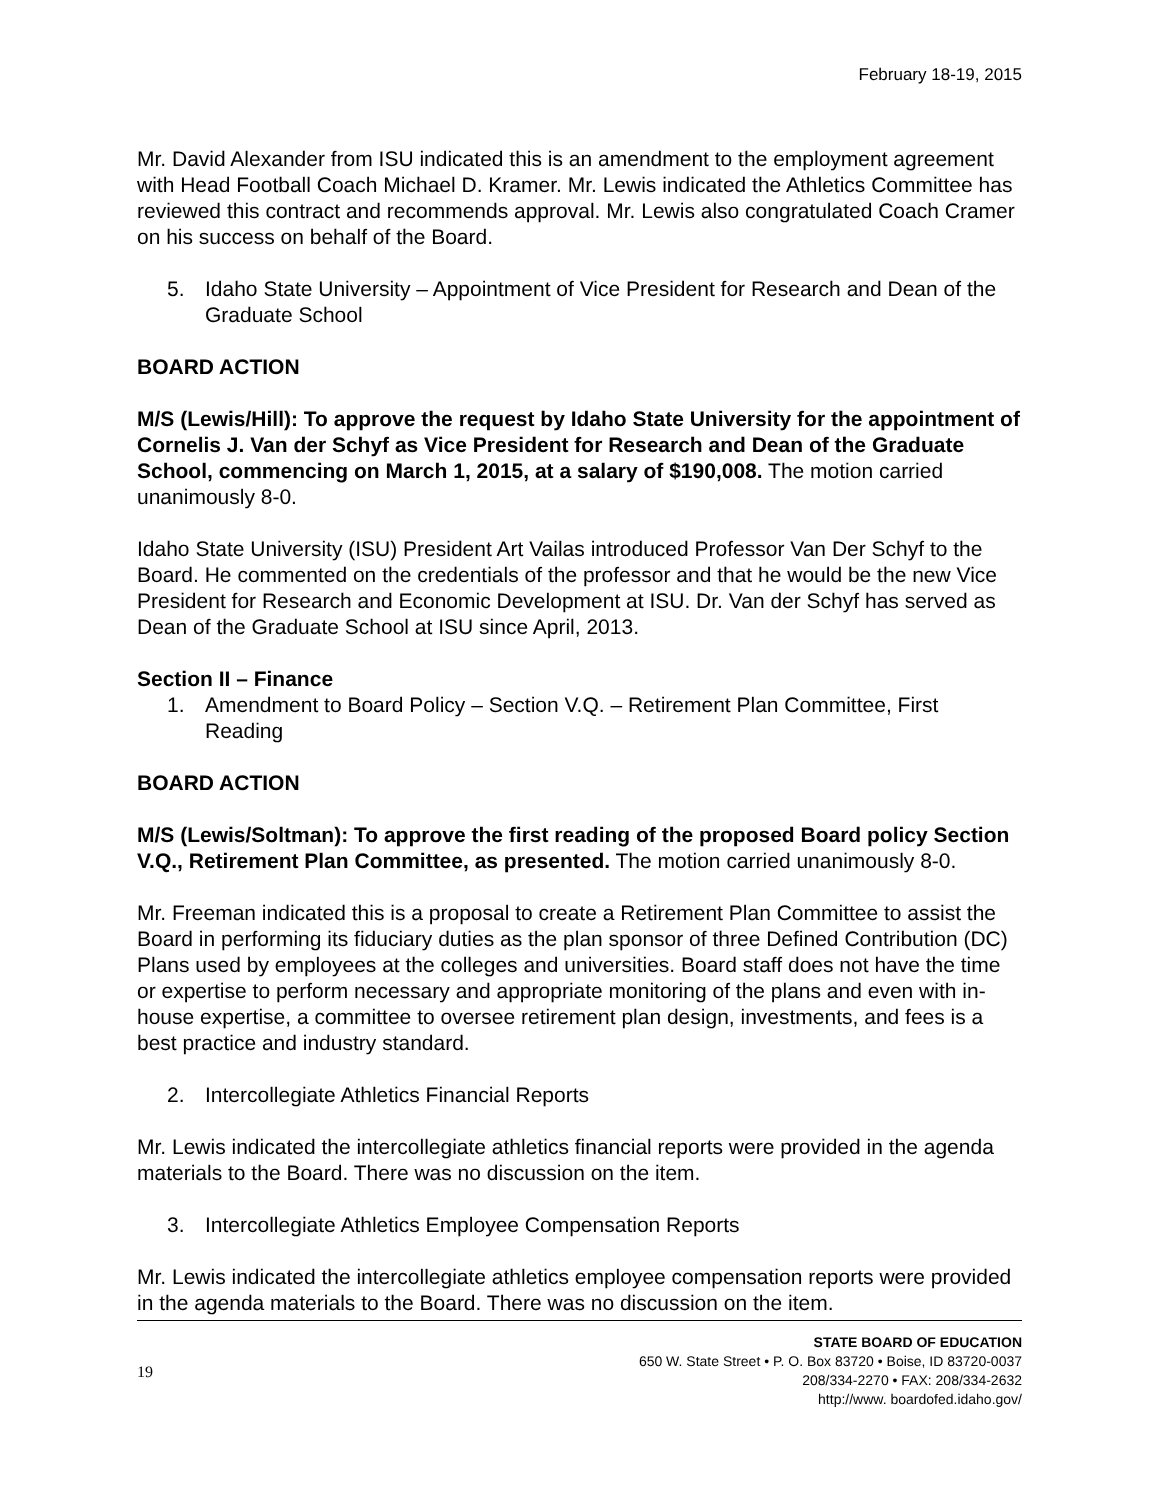February 18-19, 2015
Mr. David Alexander from ISU indicated this is an amendment to the employment agreement with Head Football Coach Michael D. Kramer. Mr. Lewis indicated the Athletics Committee has reviewed this contract and recommends approval. Mr. Lewis also congratulated Coach Cramer on his success on behalf of the Board.
5. Idaho State University – Appointment of Vice President for Research and Dean of the Graduate School
BOARD ACTION
M/S (Lewis/Hill): To approve the request by Idaho State University for the appointment of Cornelis J. Van der Schyf as Vice President for Research and Dean of the Graduate School, commencing on March 1, 2015, at a salary of $190,008. The motion carried unanimously 8-0.
Idaho State University (ISU) President Art Vailas introduced Professor Van Der Schyf to the Board. He commented on the credentials of the professor and that he would be the new Vice President for Research and Economic Development at ISU. Dr. Van der Schyf has served as Dean of the Graduate School at ISU since April, 2013.
Section II – Finance
1. Amendment to Board Policy – Section V.Q. – Retirement Plan Committee, First Reading
BOARD ACTION
M/S (Lewis/Soltman): To approve the first reading of the proposed Board policy Section V.Q., Retirement Plan Committee, as presented. The motion carried unanimously 8-0.
Mr. Freeman indicated this is a proposal to create a Retirement Plan Committee to assist the Board in performing its fiduciary duties as the plan sponsor of three Defined Contribution (DC) Plans used by employees at the colleges and universities. Board staff does not have the time or expertise to perform necessary and appropriate monitoring of the plans and even with in-house expertise, a committee to oversee retirement plan design, investments, and fees is a best practice and industry standard.
2. Intercollegiate Athletics Financial Reports
Mr. Lewis indicated the intercollegiate athletics financial reports were provided in the agenda materials to the Board. There was no discussion on the item.
3. Intercollegiate Athletics Employee Compensation Reports
Mr. Lewis indicated the intercollegiate athletics employee compensation reports were provided in the agenda materials to the Board. There was no discussion on the item.
19
STATE BOARD OF EDUCATION
650 W. State Street • P. O. Box 83720 • Boise, ID 83720-0037
208/334-2270 • FAX: 208/334-2632
http://www. boardofed.idaho.gov/